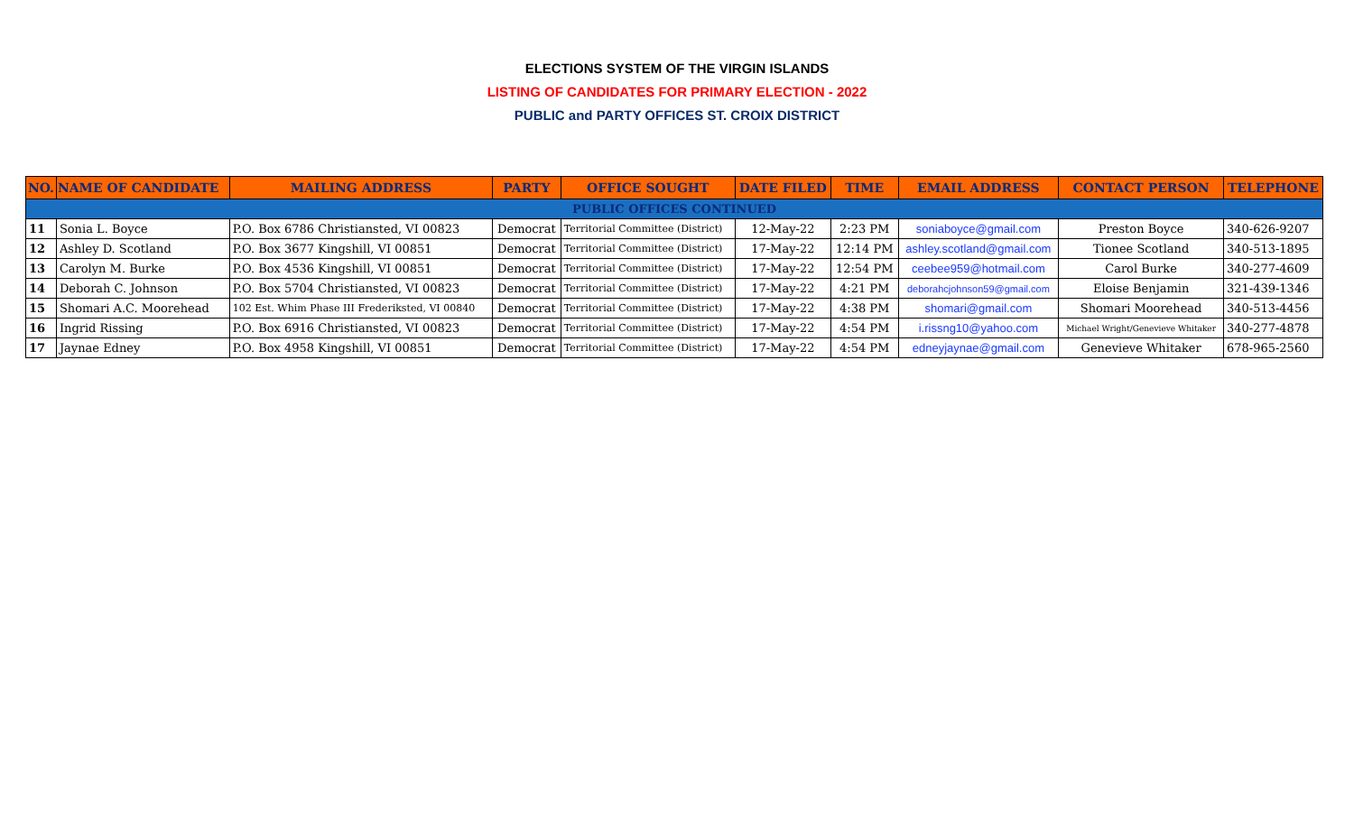ELECTIONS SYSTEM OF THE VIRGIN ISLANDS
LISTING OF CANDIDATES FOR PRIMARY ELECTION - 2022
PUBLIC and PARTY OFFICES ST. CROIX DISTRICT
| NO. | NAME OF CANDIDATE | MAILING ADDRESS | PARTY | OFFICE SOUGHT | DATE FILED | TIME | EMAIL ADDRESS | CONTACT PERSON | TELEPHONE |
| --- | --- | --- | --- | --- | --- | --- | --- | --- | --- |
| PUBLIC OFFICES CONTINUED | | | | | | | | | |
| 11 | Sonia L. Boyce | P.O. Box 6786 Christiansted, VI 00823 | Democrat | Territorial Committee (District) | 12-May-22 | 2:23 PM | soniaboyce@gmail.com | Preston Boyce | 340-626-9207 |
| 12 | Ashley D. Scotland | P.O. Box 3677 Kingshill, VI 00851 | Democrat | Territorial Committee (District) | 17-May-22 | 12:14 PM | ashley.scotland@gmail.com | Tionee Scotland | 340-513-1895 |
| 13 | Carolyn M. Burke | P.O. Box 4536 Kingshill, VI 00851 | Democrat | Territorial Committee (District) | 17-May-22 | 12:54 PM | ceebee959@hotmail.com | Carol Burke | 340-277-4609 |
| 14 | Deborah C. Johnson | P.O. Box 5704 Christiansted, VI 00823 | Democrat | Territorial Committee (District) | 17-May-22 | 4:21 PM | deborahcjohnson59@gmail.com | Eloise Benjamin | 321-439-1346 |
| 15 | Shomari A.C. Moorehead | 102 Est. Whim Phase III Frederiksted, VI 00840 | Democrat | Territorial Committee (District) | 17-May-22 | 4:38 PM | shomari@gmail.com | Shomari Moorehead | 340-513-4456 |
| 16 | Ingrid Rissing | P.O. Box 6916 Christiansted, VI 00823 | Democrat | Territorial Committee (District) | 17-May-22 | 4:54 PM | i.rissng10@yahoo.com | Michael Wright/Genevieve Whitaker | 340-277-4878 |
| 17 | Jaynae Edney | P.O. Box 4958 Kingshill, VI 00851 | Democrat | Territorial Committee (District) | 17-May-22 | 4:54 PM | edneyjaynae@gmail.com | Genevieve Whitaker | 678-965-2560 |